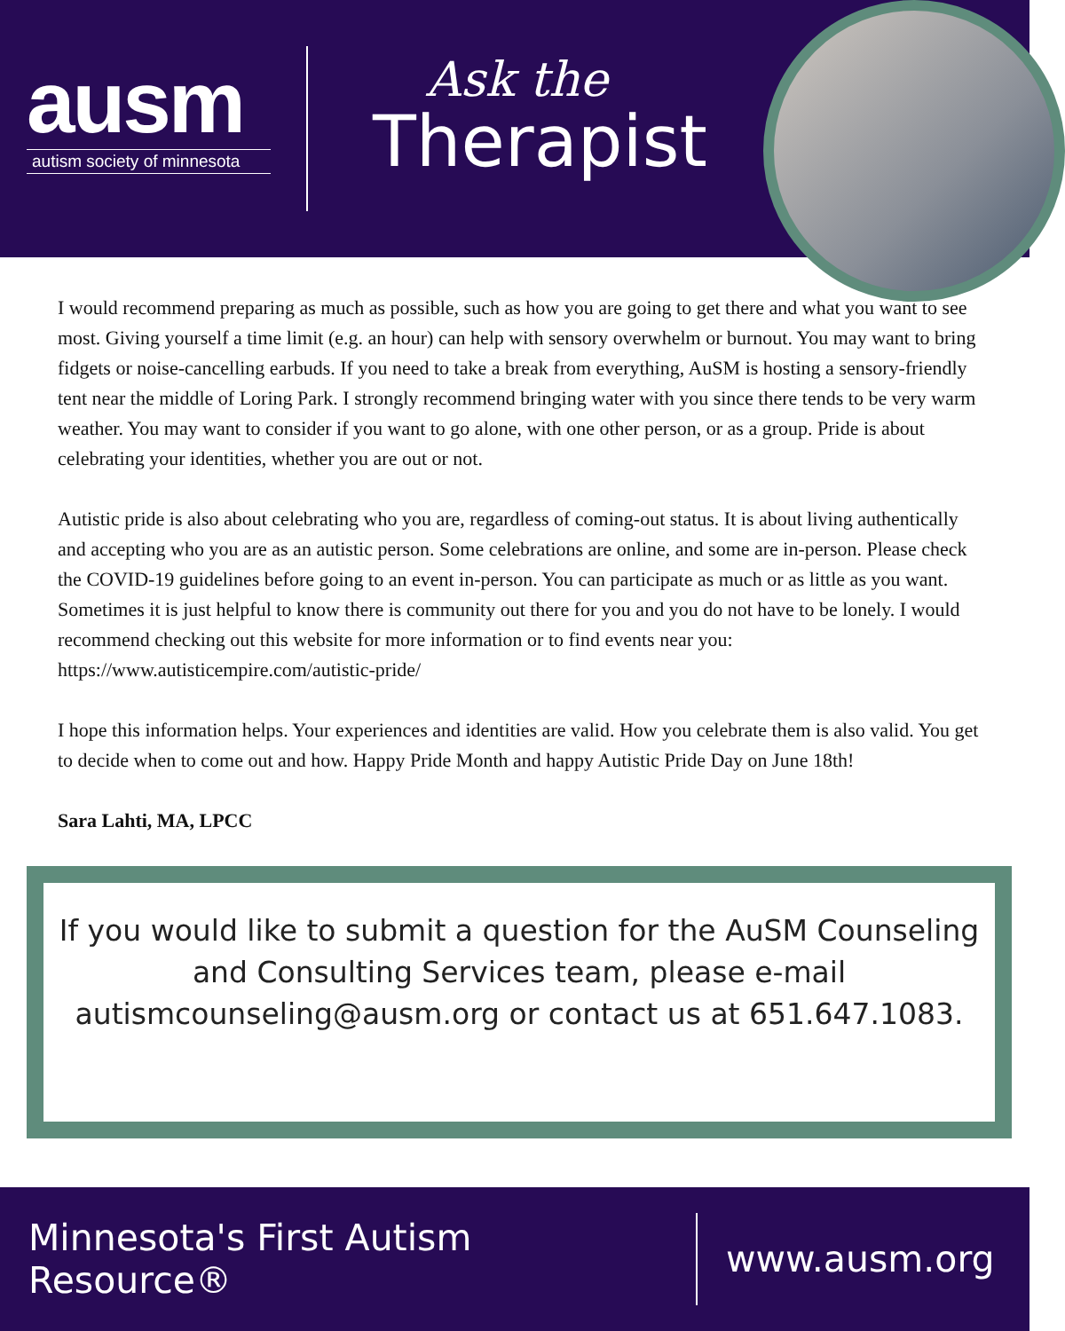ausm
autism society of minnesota
Ask the
Therapist
I would recommend preparing as much as possible, such as how you are going to get there and what you want to see most. Giving yourself a time limit (e.g. an hour) can help with sensory overwhelm or burnout. You may want to bring fidgets or noise-cancelling earbuds. If you need to take a break from everything, AuSM is hosting a sensory-friendly tent near the middle of Loring Park. I strongly recommend bringing water with you since there tends to be very warm weather. You may want to consider if you want to go alone, with one other person, or as a group. Pride is about celebrating your identities, whether you are out or not.
Autistic pride is also about celebrating who you are, regardless of coming-out status. It is about living authentically and accepting who you are as an autistic person. Some celebrations are online, and some are in-person. Please check the COVID-19 guidelines before going to an event in-person. You can participate as much or as little as you want. Sometimes it is just helpful to know there is community out there for you and you do not have to be lonely. I would recommend checking out this website for more information or to find events near you: https://www.autisticempire.com/autistic-pride/
I hope this information helps. Your experiences and identities are valid. How you celebrate them is also valid. You get to decide when to come out and how. Happy Pride Month and happy Autistic Pride Day on June 18th!
Sara Lahti, MA, LPCC
If you would like to submit a question for the AuSM Counseling and Consulting Services team, please e-mail autismcounseling@ausm.org or contact us at 651.647.1083.
Minnesota's First Autism Resource® www.ausm.org